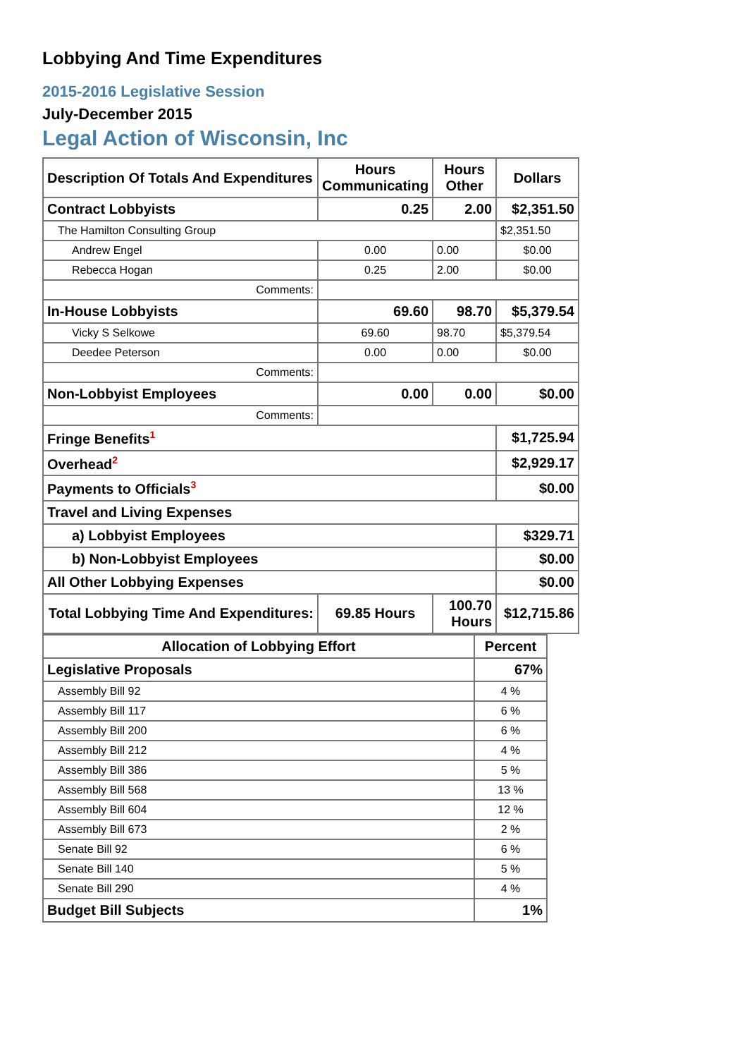Lobbying And Time Expenditures
2015-2016 Legislative Session
July-December 2015
Legal Action of Wisconsin, Inc
| Description Of Totals And Expenditures | Hours Communicating | Hours Other | Dollars |
| --- | --- | --- | --- |
| Contract Lobbyists | 0.25 | 2.00 | $2,351.50 |
| The Hamilton Consulting Group | | | $2,351.50 |
| Andrew Engel | 0.00 | 0.00 | $0.00 |
| Rebecca Hogan | 0.25 | 2.00 | $0.00 |
| Comments: | | | |
| In-House Lobbyists | 69.60 | 98.70 | $5,379.54 |
| Vicky S Selkowe | 69.60 | 98.70 | $5,379.54 |
| Deedee Peterson | 0.00 | 0.00 | $0.00 |
| Comments: | | | |
| Non-Lobbyist Employees | 0.00 | 0.00 | $0.00 |
| Comments: | | | |
| Fringe Benefits<sup>1</sup> | | | $1,725.94 |
| Overhead<sup>2</sup> | | | $2,929.17 |
| Payments to Officials<sup>3</sup> | | | $0.00 |
| Travel and Living Expenses | | | |
| a) Lobbyist Employees | | | $329.71 |
| b) Non-Lobbyist Employees | | | $0.00 |
| All Other Lobbying Expenses | | | $0.00 |
| Total Lobbying Time And Expenditures: | 69.85 Hours | 100.70 Hours | $12,715.86 |
| Allocation of Lobbying Effort | Percent |
| --- | --- |
| Legislative Proposals | 67% |
| Assembly Bill 92 | 4 % |
| Assembly Bill 117 | 6 % |
| Assembly Bill 200 | 6 % |
| Assembly Bill 212 | 4 % |
| Assembly Bill 386 | 5 % |
| Assembly Bill 568 | 13 % |
| Assembly Bill 604 | 12 % |
| Assembly Bill 673 | 2 % |
| Senate Bill 92 | 6 % |
| Senate Bill 140 | 5 % |
| Senate Bill 290 | 4 % |
| Budget Bill Subjects | 1% |